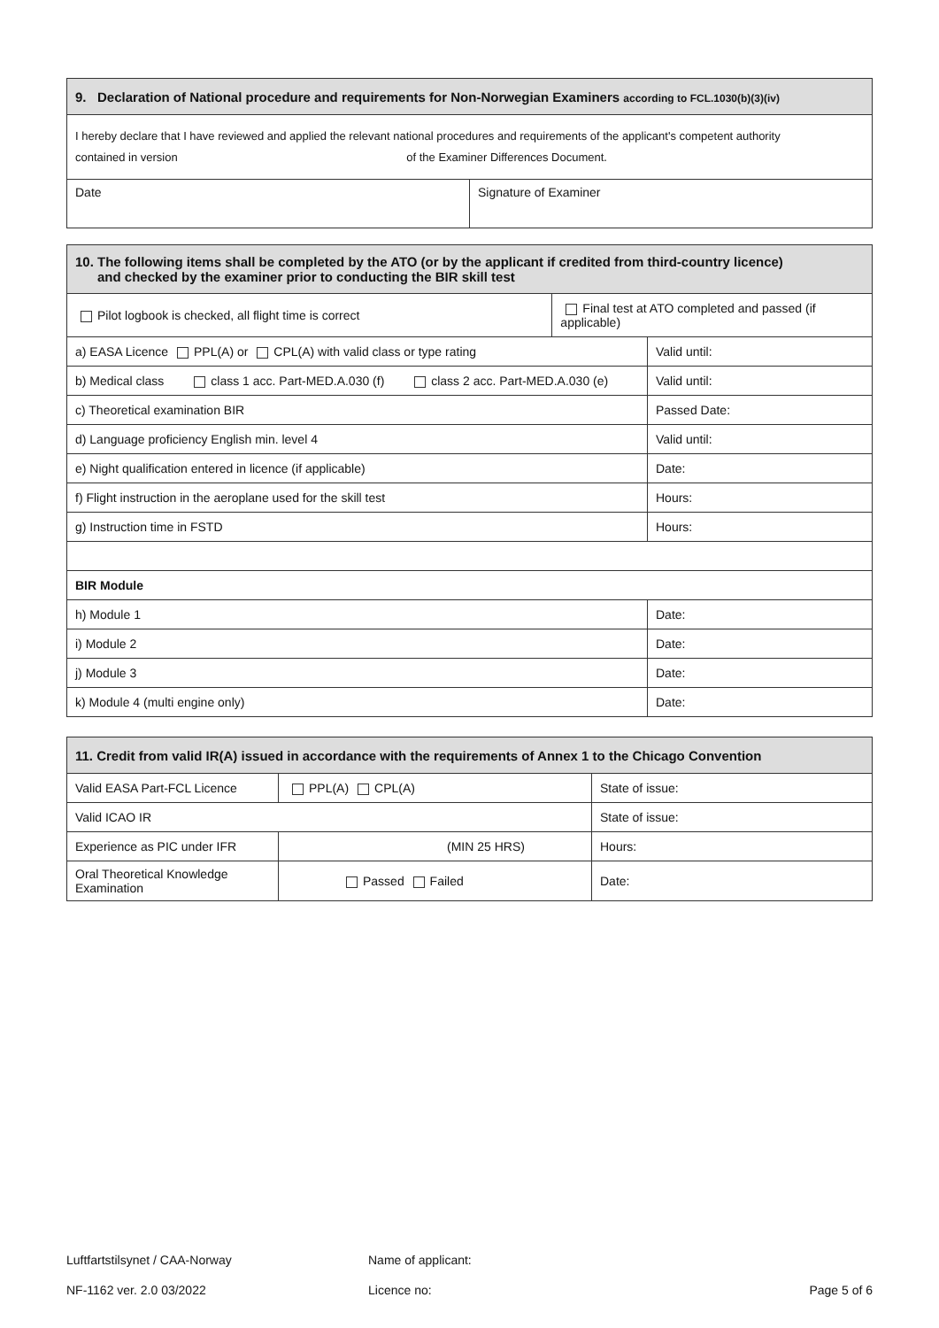| 9. Declaration of National procedure and requirements for Non-Norwegian Examiners according to FCL.1030(b)(3)(iv) | |
| --- | --- |
| I hereby declare that I have reviewed and applied the relevant national procedures and requirements of the applicant's competent authority contained in version of the Examiner Differences Document. | |
| Date | Signature of Examiner |
| 10. The following items shall be completed by the ATO (or by the applicant if credited from third-country licence) and checked by the examiner prior to conducting the BIR skill test | | |
| --- | --- | --- |
| Pilot logbook is checked, all flight time is correct | Final test at ATO completed and passed (if applicable) | |
| a) EASA Licence PPL(A) or CPL(A) with valid class or type rating | | Valid until: |
| b) Medical class class 1 acc. Part-MED.A.030 (f) class 2 acc. Part-MED.A.030 (e) | | Valid until: |
| c) Theoretical examination BIR | | Passed Date: |
| d) Language proficiency English min. level 4 | | Valid until: |
| e) Night qualification entered in licence (if applicable) | | Date: |
| f) Flight instruction in the aeroplane used for the skill test | | Hours: |
| g) Instruction time in FSTD | | Hours: |
| BIR Module | | |
| h) Module 1 | | Date: |
| i) Module 2 | | Date: |
| j) Module 3 | | Date: |
| k) Module 4 (multi engine only) | | Date: |
| 11. Credit from valid IR(A) issued in accordance with the requirements of Annex 1 to the Chicago Convention | | |
| --- | --- | --- |
| Valid EASA Part-FCL Licence | PPL(A) CPL(A) | State of issue: |
| Valid ICAO IR | | State of issue: |
| Experience as PIC under IFR | (MIN 25 HRS) | Hours: |
| Oral Theoretical Knowledge Examination | Passed Failed | Date: |
Luftfartstilsynet / CAA-Norway Name of applicant:
NF-1162 ver. 2.0 03/2022 Licence no: Page 5 of 6